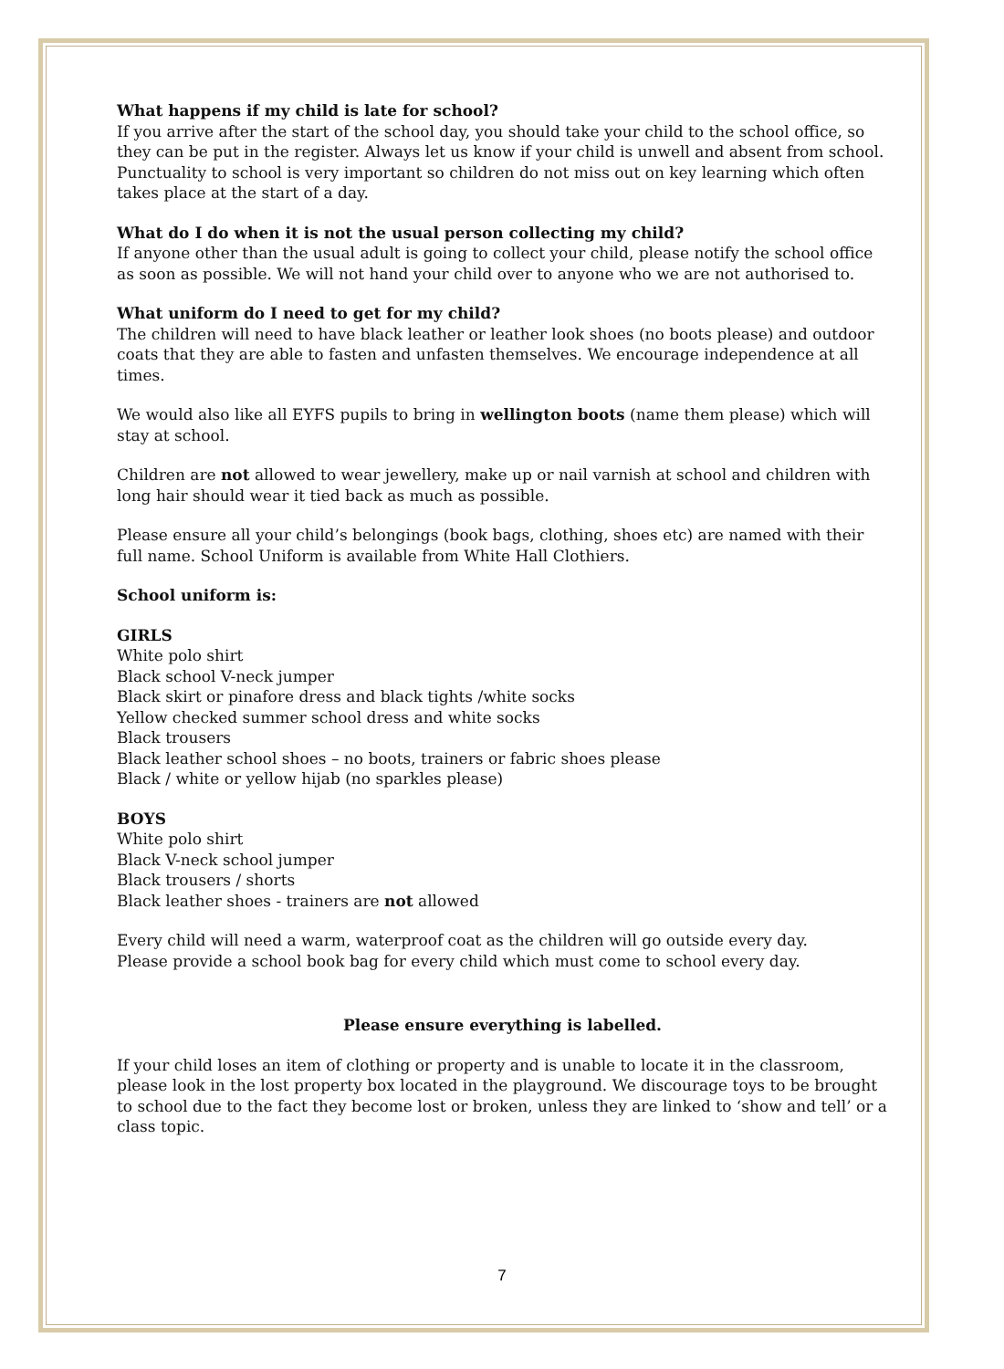What happens if my child is late for school?
If you arrive after the start of the school day, you should take your child to the school office, so they can be put in the register. Always let us know if your child is unwell and absent from school. Punctuality to school is very important so children do not miss out on key learning which often takes place at the start of a day.
What do I do when it is not the usual person collecting my child?
If anyone other than the usual adult is going to collect your child, please notify the school office as soon as possible. We will not hand your child over to anyone who we are not authorised to.
What uniform do I need to get for my child?
The children will need to have black leather or leather look shoes (no boots please) and outdoor coats that they are able to fasten and unfasten themselves. We encourage independence at all times.
We would also like all EYFS pupils to bring in wellington boots (name them please) which will stay at school.
Children are not allowed to wear jewellery, make up or nail varnish at school and children with long hair should wear it tied back as much as possible.
Please ensure all your child’s belongings (book bags, clothing, shoes etc) are named with their full name. School Uniform is available from White Hall Clothiers.
School uniform is:
GIRLS
White polo shirt
Black school V-neck jumper
Black skirt or pinafore dress and black tights /white socks
Yellow checked summer school dress and white socks
Black trousers
Black leather school shoes – no boots, trainers or fabric shoes please
Black / white or yellow hijab (no sparkles please)
BOYS
White polo shirt
Black V-neck school jumper
Black trousers / shorts
Black leather shoes - trainers are not allowed
Every child will need a warm, waterproof coat as the children will go outside every day.
Please provide a school book bag for every child which must come to school every day.
Please ensure everything is labelled.
If your child loses an item of clothing or property and is unable to locate it in the classroom, please look in the lost property box located in the playground. We discourage toys to be brought to school due to the fact they become lost or broken, unless they are linked to ‘show and tell’ or a class topic.
7